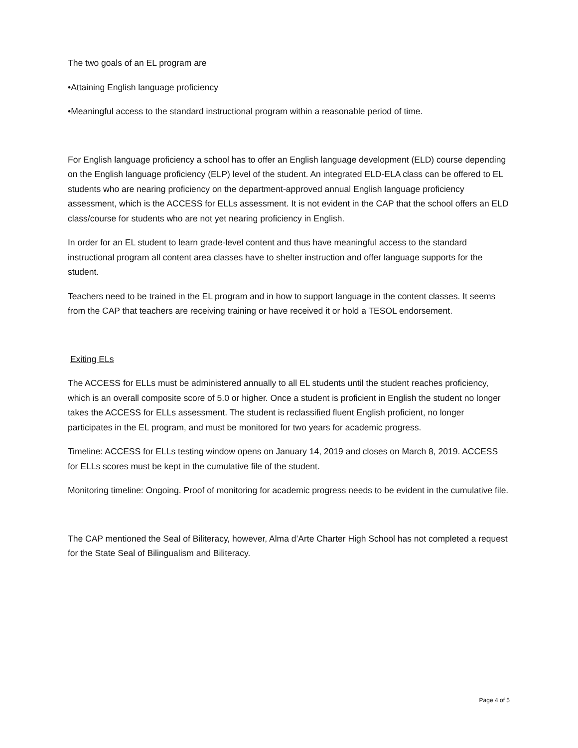The two goals of an EL program are
•Attaining English language proficiency
•Meaningful access to the standard instructional program within a reasonable period of time.
For English language proficiency a school has to offer an English language development (ELD) course depending on the English language proficiency (ELP) level of the student. An integrated ELD-ELA class can be offered to EL students who are nearing proficiency on the department-approved annual English language proficiency assessment, which is the ACCESS for ELLs assessment. It is not evident in the CAP that the school offers an ELD class/course for students who are not yet nearing proficiency in English.
In order for an EL student to learn grade-level content and thus have meaningful access to the standard instructional program all content area classes have to shelter instruction and offer language supports for the student.
Teachers need to be trained in the EL program and in how to support language in the content classes. It seems from the CAP that teachers are receiving training or have received it or hold a TESOL endorsement.
Exiting ELs
The ACCESS for ELLs must be administered annually to all EL students until the student reaches proficiency, which is an overall composite score of 5.0 or higher. Once a student is proficient in English the student no longer takes the ACCESS for ELLs assessment. The student is reclassified fluent English proficient, no longer participates in the EL program, and must be monitored for two years for academic progress.
Timeline: ACCESS for ELLs testing window opens on January 14, 2019 and closes on March 8, 2019. ACCESS for ELLs scores must be kept in the cumulative file of the student.
Monitoring timeline: Ongoing. Proof of monitoring for academic progress needs to be evident in the cumulative file.
The CAP mentioned the Seal of Biliteracy, however, Alma d’Arte Charter High School has not completed a request for the State Seal of Bilingualism and Biliteracy.
Page 4 of 5